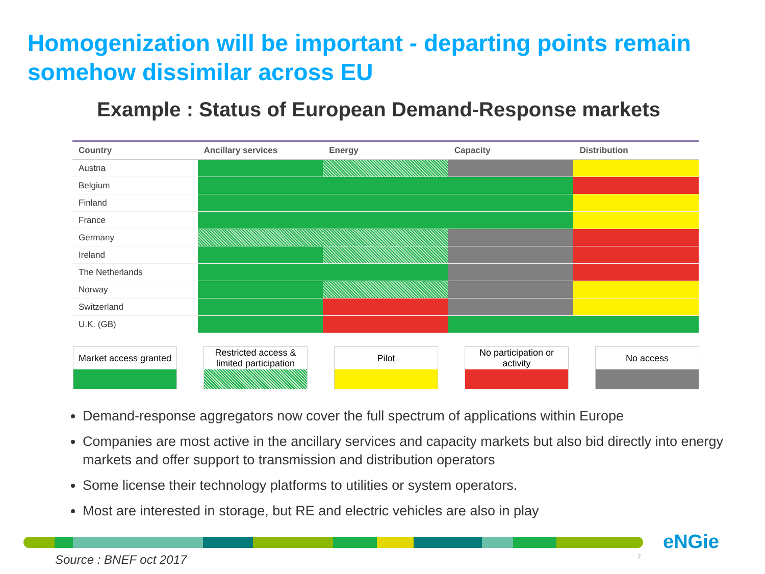Homogenization will be important - departing points remain somehow dissimilar across EU
Example : Status of European Demand-Response markets
| Country | Ancillary services | Energy | Capacity | Distribution |
| --- | --- | --- | --- | --- |
| Austria | | | | |
| Belgium | | | | |
| Finland | | | | |
| France | | | | |
| Germany | | | | |
| Ireland | | | | |
| The Netherlands | | | | |
| Norway | | | | |
| Switzerland | | | | |
| U.K. (GB) | | | | |
Market access granted
Restricted access & limited participation
Pilot No participation or activity
No access
Demand-response aggregators now cover the full spectrum of applications within Europe
Companies are most active in the ancillary services and capacity markets but also bid directly into energy markets and offer support to transmission and distribution operators
Some license their technology platforms to utilities or system operators.
Most are interested in storage, but RE and electric vehicles are also in play
Source : BNEF oct 2017 7
eNGie